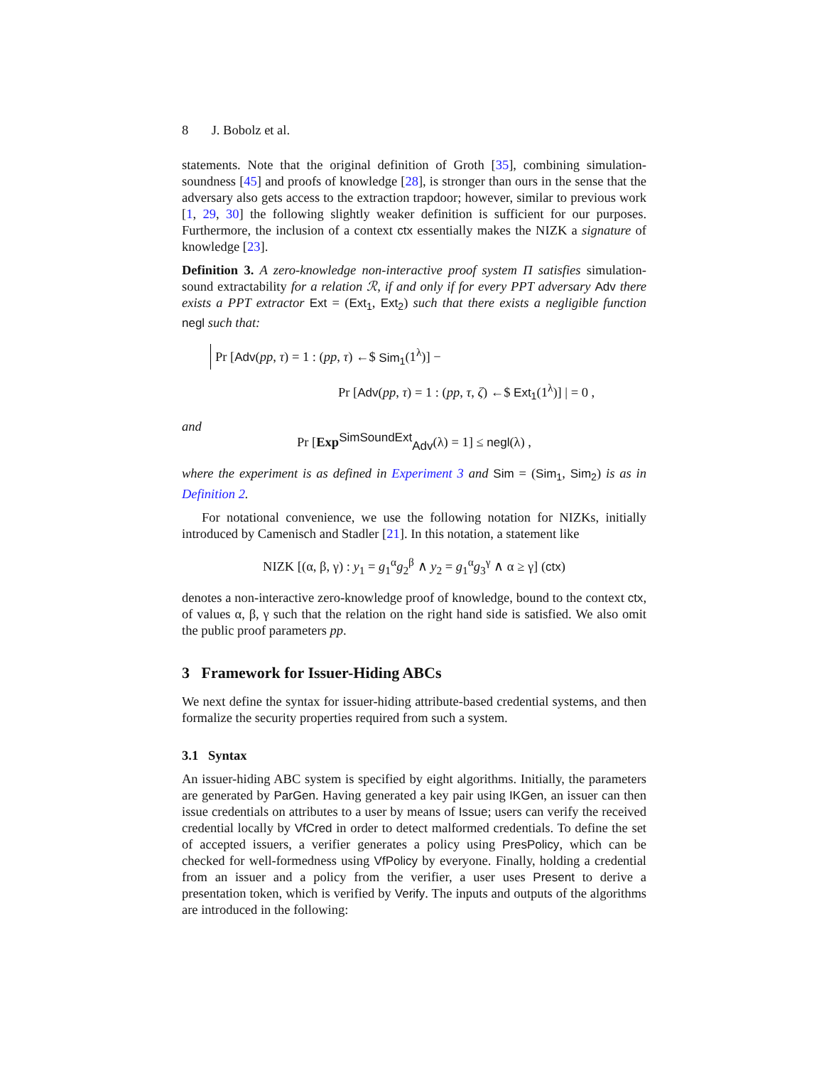8 J. Bobolz et al.
statements. Note that the original definition of Groth [35], combining simulation-soundness [45] and proofs of knowledge [28], is stronger than ours in the sense that the adversary also gets access to the extraction trapdoor; however, similar to previous work [1, 29, 30] the following slightly weaker definition is sufficient for our purposes. Furthermore, the inclusion of a context ctx essentially makes the NIZK a signature of knowledge [23].
Definition 3. A zero-knowledge non-interactive proof system Π satisfies simulation-sound extractability for a relation ℛ, if and only if for every PPT adversary Adv there exists a PPT extractor Ext = (Ext<sub>1</sub>, Ext<sub>2</sub>) such that there exists a negligible function negl such that:
Pr [Adv(pp, τ) = 1 : (pp, τ) ←$ Sim<sub>1</sub>(1<sup>λ</sup>)] −
Pr [Adv(pp, τ) = 1 : (pp, τ, ζ) ←$ Ext<sub>1</sub>(1<sup>λ</sup>)] | = 0 ,
and
Pr [Exp<sup>SimSoundExt</sup><sub>Adv</sub>(λ) = 1] ≤ negl(λ) ,
where the experiment is as defined in Experiment 3 and Sim = (Sim<sub>1</sub>, Sim<sub>2</sub>) is as in Definition 2.
For notational convenience, we use the following notation for NIZKs, initially introduced by Camenisch and Stadler [21]. In this notation, a statement like
NIZK [(α, β, γ) : y<sub>1</sub> = g<sub>1</sub><sup>α</sup>g<sub>2</sub><sup>β</sup> ∧ y<sub>2</sub> = g<sub>1</sub><sup>α</sup>g<sub>3</sub><sup>γ</sup> ∧ α ≥ γ] (ctx)
denotes a non-interactive zero-knowledge proof of knowledge, bound to the context ctx, of values α, β, γ such that the relation on the right hand side is satisfied. We also omit the public proof parameters pp.
3 Framework for Issuer-Hiding ABCs
We next define the syntax for issuer-hiding attribute-based credential systems, and then formalize the security properties required from such a system.
3.1 Syntax
An issuer-hiding ABC system is specified by eight algorithms. Initially, the parameters are generated by ParGen. Having generated a key pair using IKGen, an issuer can then issue credentials on attributes to a user by means of Issue; users can verify the received credential locally by VfCred in order to detect malformed credentials. To define the set of accepted issuers, a verifier generates a policy using PresPolicy, which can be checked for well-formedness using VfPolicy by everyone. Finally, holding a credential from an issuer and a policy from the verifier, a user uses Present to derive a presentation token, which is verified by Verify. The inputs and outputs of the algorithms are introduced in the following: